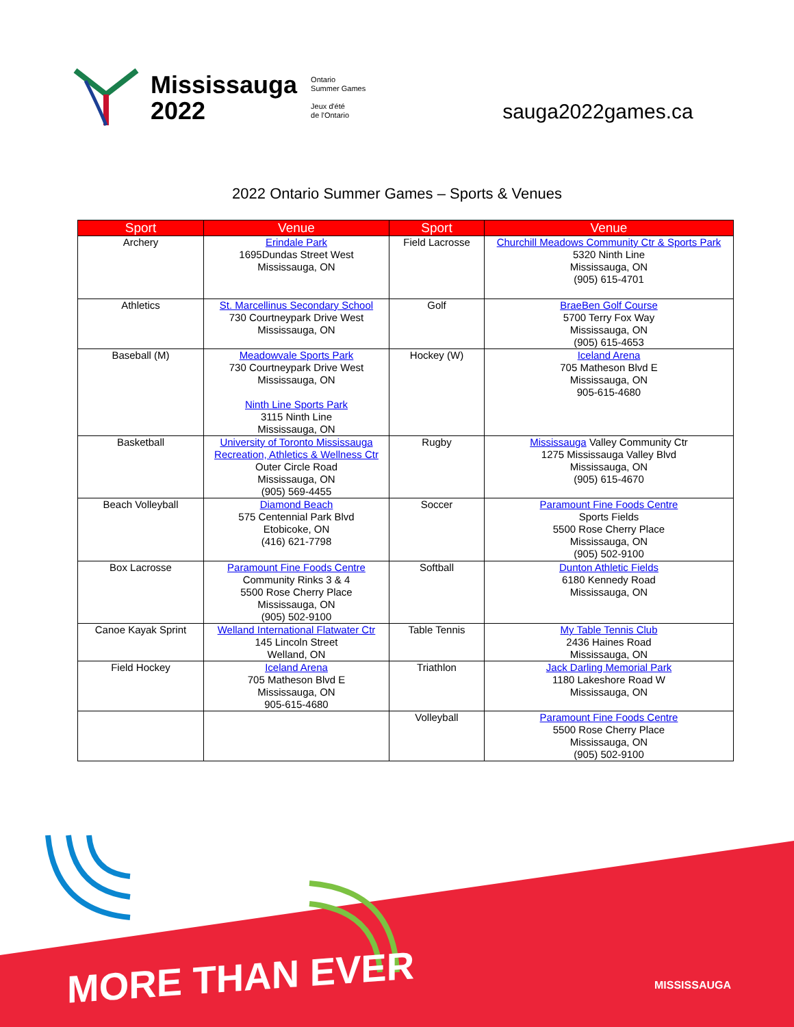Mississauga
2022
Ontario
Summer Games
Jeux d'été
de l'Ontario
sauga2022games.ca
2022 Ontario Summer Games – Sports & Venues
| Sport | Venue | Sport | Venue |
| --- | --- | --- | --- |
| Archery | Erindale Park 1695Dundas Street West Mississauga, ON | Field Lacrosse | Churchill Meadows Community Ctr & Sports Park 5320 Ninth Line Mississauga, ON (905) 615-4701 |
| Athletics | St. Marcellinus Secondary School 730 Courtneypark Drive West Mississauga, ON | Golf | BraeBen Golf Course 5700 Terry Fox Way Mississauga, ON (905) 615-4653 |
| Baseball (M) | Meadowvale Sports Park 730 Courtneypark Drive West Mississauga, ON Ninth Line Sports Park 3115 Ninth Line Mississauga, ON | Hockey (W) | Iceland Arena 705 Matheson Blvd E Mississauga, ON 905-615-4680 |
| Basketball | University of Toronto Mississauga Recreation, Athletics & Wellness Ctr Outer Circle Road Mississauga, ON (905) 569-4455 | Rugby | Mississauga Valley Community Ctr 1275 Mississauga Valley Blvd Mississauga, ON (905) 615-4670 |
| Beach Volleyball | Diamond Beach 575 Centennial Park Blvd Etobicoke, ON (416) 621-7798 | Soccer | Paramount Fine Foods Centre Sports Fields 5500 Rose Cherry Place Mississauga, ON (905) 502-9100 |
| Box Lacrosse | Paramount Fine Foods Centre Community Rinks 3 & 4 5500 Rose Cherry Place Mississauga, ON (905) 502-9100 | Softball | Dunton Athletic Fields 6180 Kennedy Road Mississauga, ON |
| Canoe Kayak Sprint | Welland International Flatwater Ctr 145 Lincoln Street Welland, ON | Table Tennis | My Table Tennis Club 2436 Haines Road Mississauga, ON |
| Field Hockey | Iceland Arena 705 Matheson Blvd E Mississauga, ON 905-615-4680 | Triathlon | Jack Darling Memorial Park 1180 Lakeshore Road W Mississauga, ON |
| | | Volleyball | Paramount Fine Foods Centre 5500 Rose Cherry Place Mississauga, ON (905) 502-9100 |
MORE THAN EVER MISSISSAUGA